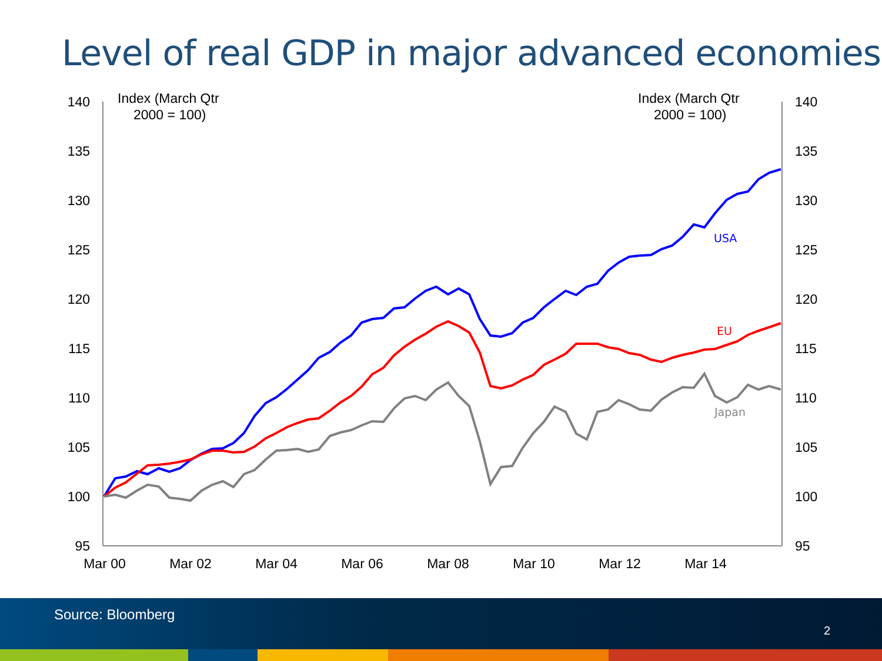Level of real GDP in major advanced economies
140
135
130
125
120
115
110
105
100
95
140
135
130
125
120
115
110
105
100
95
Index (March Qtr
2000 = 100)
Index (March Qtr
2000 = 100)
Mar 00
Mar 02
Mar 04
Mar 06
Mar 08
Mar 10
Mar 12
Mar 14
USA
EU
Japan
Source: Bloomberg
2